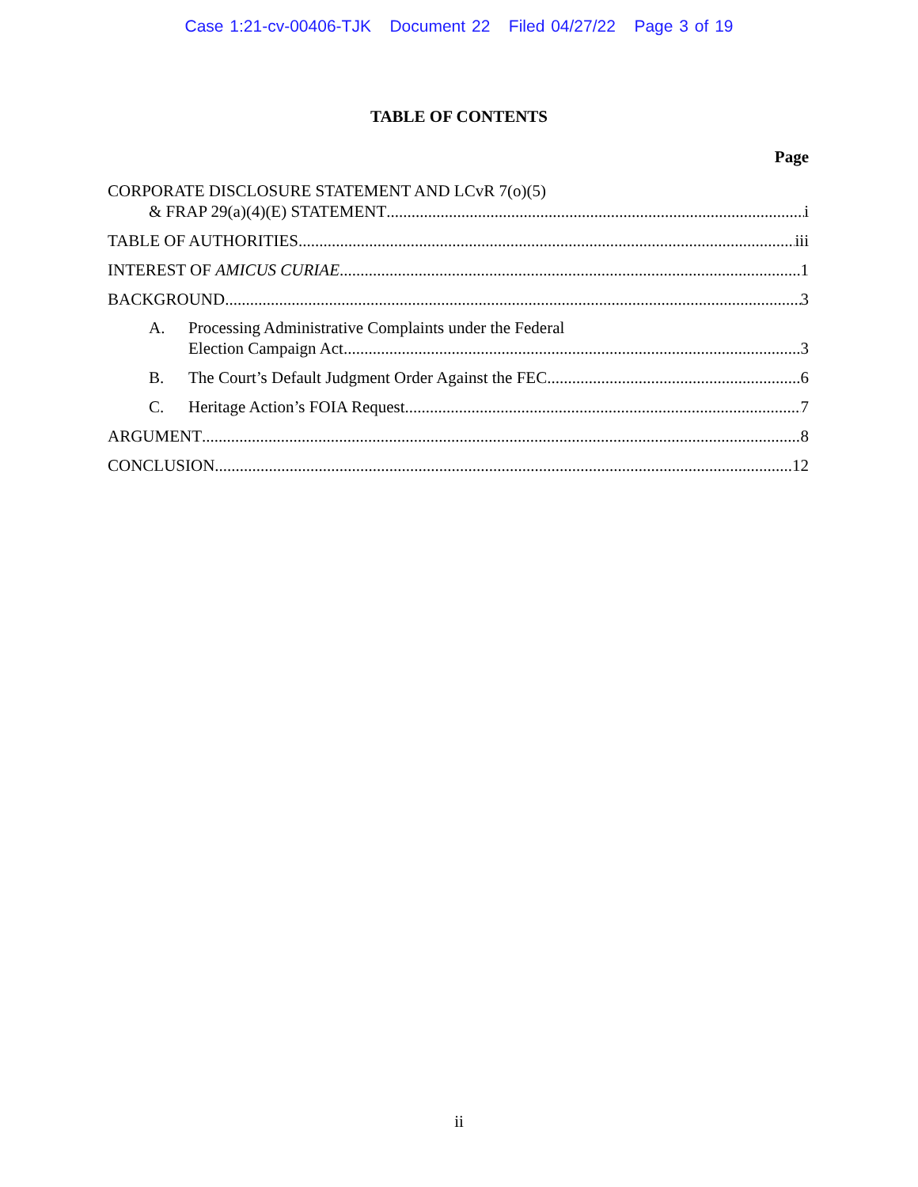Case 1:21-cv-00406-TJK Document 22 Filed 04/27/22 Page 3 of 19
TABLE OF CONTENTS
Page
CORPORATE DISCLOSURE STATEMENT AND LCvR 7(o)(5)
& FRAP 29(a)(4)(E) STATEMENT i
TABLE OF AUTHORITIES iii
INTEREST OF AMICUS CURIAE 1
BACKGROUND 3
A. Processing Administrative Complaints under the Federal
Election Campaign Act 3
B. The Court’s Default Judgment Order Against the FEC 6
C. Heritage Action’s FOIA Request 7
ARGUMENT 8
CONCLUSION 12
ii